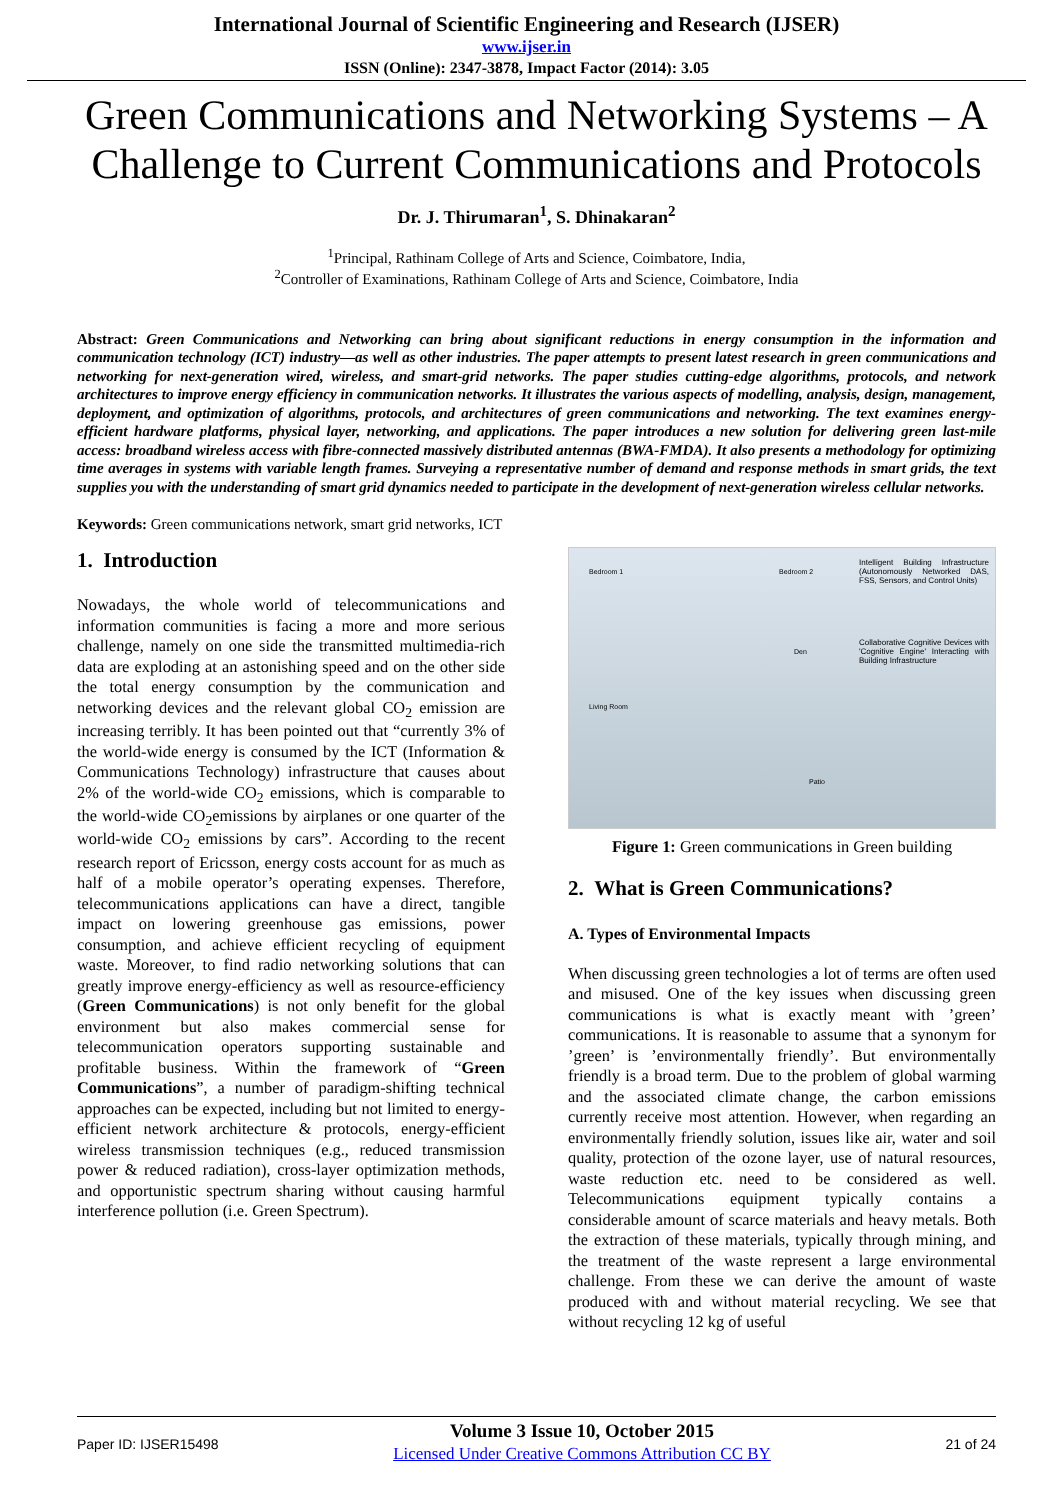International Journal of Scientific Engineering and Research (IJSER)
www.ijser.in
ISSN (Online): 2347-3878, Impact Factor (2014): 3.05
Green Communications and Networking Systems – A Challenge to Current Communications and Protocols
Dr. J. Thirumaran<sup>1</sup>, S. Dhinakaran<sup>2</sup>
<sup>1</sup> Principal, Rathinam College of Arts and Science, Coimbatore, India,
<sup>2</sup> Controller of Examinations, Rathinam College of Arts and Science, Coimbatore, India
Abstract: Green Communications and Networking can bring about significant reductions in energy consumption in the information and communication technology (ICT) industry—as well as other industries. The paper attempts to present latest research in green communications and networking for next-generation wired, wireless, and smart-grid networks. The paper studies cutting-edge algorithms, protocols, and network architectures to improve energy efficiency in communication networks. It illustrates the various aspects of modelling, analysis, design, management, deployment, and optimization of algorithms, protocols, and architectures of green communications and networking. The text examines energy-efficient hardware platforms, physical layer, networking, and applications. The paper introduces a new solution for delivering green last-mile access: broadband wireless access with fibre-connected massively distributed antennas (BWA-FMDA). It also presents a methodology for optimizing time averages in systems with variable length frames. Surveying a representative number of demand and response methods in smart grids, the text supplies you with the understanding of smart grid dynamics needed to participate in the development of next-generation wireless cellular networks.
Keywords: Green communications network, smart grid networks, ICT
1. Introduction
Nowadays, the whole world of telecommunications and information communities is facing a more and more serious challenge, namely on one side the transmitted multimedia-rich data are exploding at an astonishing speed and on the other side the total energy consumption by the communication and networking devices and the relevant global CO<sub>2</sub> emission are increasing terribly. It has been pointed out that “currently 3% of the world-wide energy is consumed by the ICT (Information & Communications Technology) infrastructure that causes about 2% of the world-wide CO<sub>2</sub> emissions, which is comparable to the world-wide CO<sub>2</sub>emissions by airplanes or one quarter of the world-wide CO<sub>2</sub> emissions by cars”. According to the recent research report of Ericsson, energy costs account for as much as half of a mobile operator’s operating expenses. Therefore, telecommunications applications can have a direct, tangible impact on lowering greenhouse gas emissions, power consumption, and achieve efficient recycling of equipment waste. Moreover, to find radio networking solutions that can greatly improve energy-efficiency as well as resource-efficiency (Green Communications) is not only benefit for the global environment but also makes commercial sense for telecommunication operators supporting sustainable and profitable business. Within the framework of “Green Communications”, a number of paradigm-shifting technical approaches can be expected, including but not limited to energy-efficient network architecture & protocols, energy-efficient wireless transmission techniques (e.g., reduced transmission power & reduced radiation), cross-layer optimization methods, and opportunistic spectrum sharing without causing harmful interference pollution (i.e. Green Spectrum).
Intelligent Building Infrastructure (Autonomously Networked DAS, FSS, Sensors, and Control Units)
Collaborative Cognitive Devices with 'Cognitive Engine' Interacting with Building Infrastructure
Bedroom 1 Bedroom 2
Den
Living Room
Patio
Figure 1: Green communications in Green building
2. What is Green Communications?
A. Types of Environmental Impacts
When discussing green technologies a lot of terms are often used and misused. One of the key issues when discussing green communications is what is exactly meant with ’green’ communications. It is reasonable to assume that a synonym for ’green’ is ’environmentally friendly’. But environmentally friendly is a broad term. Due to the problem of global warming and the associated climate change, the carbon emissions currently receive most attention. However, when regarding an environmentally friendly solution, issues like air, water and soil quality, protection of the ozone layer, use of natural resources, waste reduction etc. need to be considered as well. Telecommunications equipment typically contains a considerable amount of scarce materials and heavy metals. Both the extraction of these materials, typically through mining, and the treatment of the waste represent a large environmental challenge. From these we can derive the amount of waste produced with and without material recycling. We see that without recycling 12 kg of useful
Paper ID: IJSER15498
Volume 3 Issue 10, October 2015
Licensed Under Creative Commons Attribution CC BY
21 of 24